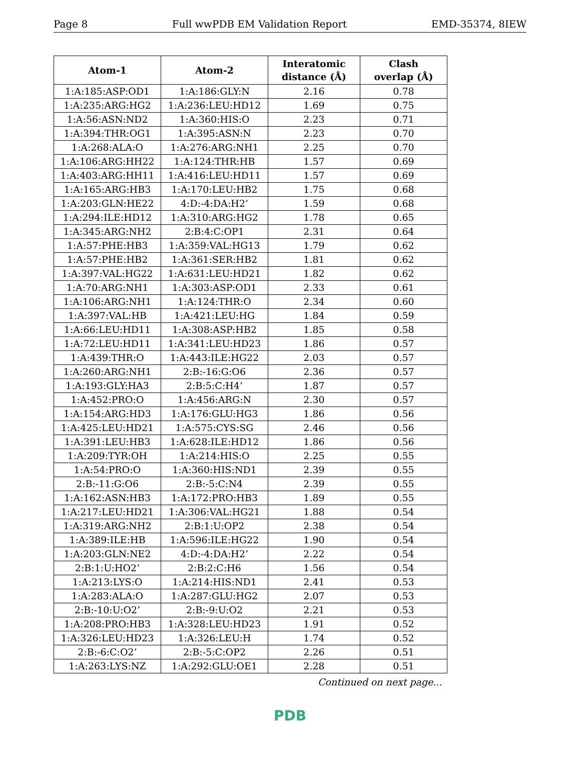Page 8 Full wwPDB EM Validation Report EMD-35374, 8IEW
| Atom-1 | Atom-2 | Interatomic distance (Å) | Clash overlap (Å) |
| --- | --- | --- | --- |
| 1:A:185:ASP:OD1 | 1:A:186:GLY:N | 2.16 | 0.78 |
| 1:A:235:ARG:HG2 | 1:A:236:LEU:HD12 | 1.69 | 0.75 |
| 1:A:56:ASN:ND2 | 1:A:360:HIS:O | 2.23 | 0.71 |
| 1:A:394:THR:OG1 | 1:A:395:ASN:N | 2.23 | 0.70 |
| 1:A:268:ALA:O | 1:A:276:ARG:NH1 | 2.25 | 0.70 |
| 1:A:106:ARG:HH22 | 1:A:124:THR:HB | 1.57 | 0.69 |
| 1:A:403:ARG:HH11 | 1:A:416:LEU:HD11 | 1.57 | 0.69 |
| 1:A:165:ARG:HB3 | 1:A:170:LEU:HB2 | 1.75 | 0.68 |
| 1:A:203:GLN:HE22 | 4:D:-4:DA:H2’ | 1.59 | 0.68 |
| 1:A:294:ILE:HD12 | 1:A:310:ARG:HG2 | 1.78 | 0.65 |
| 1:A:345:ARG:NH2 | 2:B:4:C:OP1 | 2.31 | 0.64 |
| 1:A:57:PHE:HB3 | 1:A:359:VAL:HG13 | 1.79 | 0.62 |
| 1:A:57:PHE:HB2 | 1:A:361:SER:HB2 | 1.81 | 0.62 |
| 1:A:397:VAL:HG22 | 1:A:631:LEU:HD21 | 1.82 | 0.62 |
| 1:A:70:ARG:NH1 | 1:A:303:ASP:OD1 | 2.33 | 0.61 |
| 1:A:106:ARG:NH1 | 1:A:124:THR:O | 2.34 | 0.60 |
| 1:A:397:VAL:HB | 1:A:421:LEU:HG | 1.84 | 0.59 |
| 1:A:66:LEU:HD11 | 1:A:308:ASP:HB2 | 1.85 | 0.58 |
| 1:A:72:LEU:HD11 | 1:A:341:LEU:HD23 | 1.86 | 0.57 |
| 1:A:439:THR:O | 1:A:443:ILE:HG22 | 2.03 | 0.57 |
| 1:A:260:ARG:NH1 | 2:B:-16:G:O6 | 2.36 | 0.57 |
| 1:A:193:GLY:HA3 | 2:B:5:C:H4’ | 1.87 | 0.57 |
| 1:A:452:PRO:O | 1:A:456:ARG:N | 2.30 | 0.57 |
| 1:A:154:ARG:HD3 | 1:A:176:GLU:HG3 | 1.86 | 0.56 |
| 1:A:425:LEU:HD21 | 1:A:575:CYS:SG | 2.46 | 0.56 |
| 1:A:391:LEU:HB3 | 1:A:628:ILE:HD12 | 1.86 | 0.56 |
| 1:A:209:TYR:OH | 1:A:214:HIS:O | 2.25 | 0.55 |
| 1:A:54:PRO:O | 1:A:360:HIS:ND1 | 2.39 | 0.55 |
| 2:B:-11:G:O6 | 2:B:-5:C:N4 | 2.39 | 0.55 |
| 1:A:162:ASN:HB3 | 1:A:172:PRO:HB3 | 1.89 | 0.55 |
| 1:A:217:LEU:HD21 | 1:A:306:VAL:HG21 | 1.88 | 0.54 |
| 1:A:319:ARG:NH2 | 2:B:1:U:OP2 | 2.38 | 0.54 |
| 1:A:389:ILE:HB | 1:A:596:ILE:HG22 | 1.90 | 0.54 |
| 1:A:203:GLN:NE2 | 4:D:-4:DA:H2’ | 2.22 | 0.54 |
| 2:B:1:U:HO2’ | 2:B:2:C:H6 | 1.56 | 0.54 |
| 1:A:213:LYS:O | 1:A:214:HIS:ND1 | 2.41 | 0.53 |
| 1:A:283:ALA:O | 1:A:287:GLU:HG2 | 2.07 | 0.53 |
| 2:B:-10:U:O2’ | 2:B:-9:U:O2 | 2.21 | 0.53 |
| 1:A:208:PRO:HB3 | 1:A:328:LEU:HD23 | 1.91 | 0.52 |
| 1:A:326:LEU:HD23 | 1:A:326:LEU:H | 1.74 | 0.52 |
| 2:B:-6:C:O2’ | 2:B:-5:C:OP2 | 2.26 | 0.51 |
| 1:A:263:LYS:NZ | 1:A:292:GLU:OE1 | 2.28 | 0.51 |
Continued on next page...
PDB